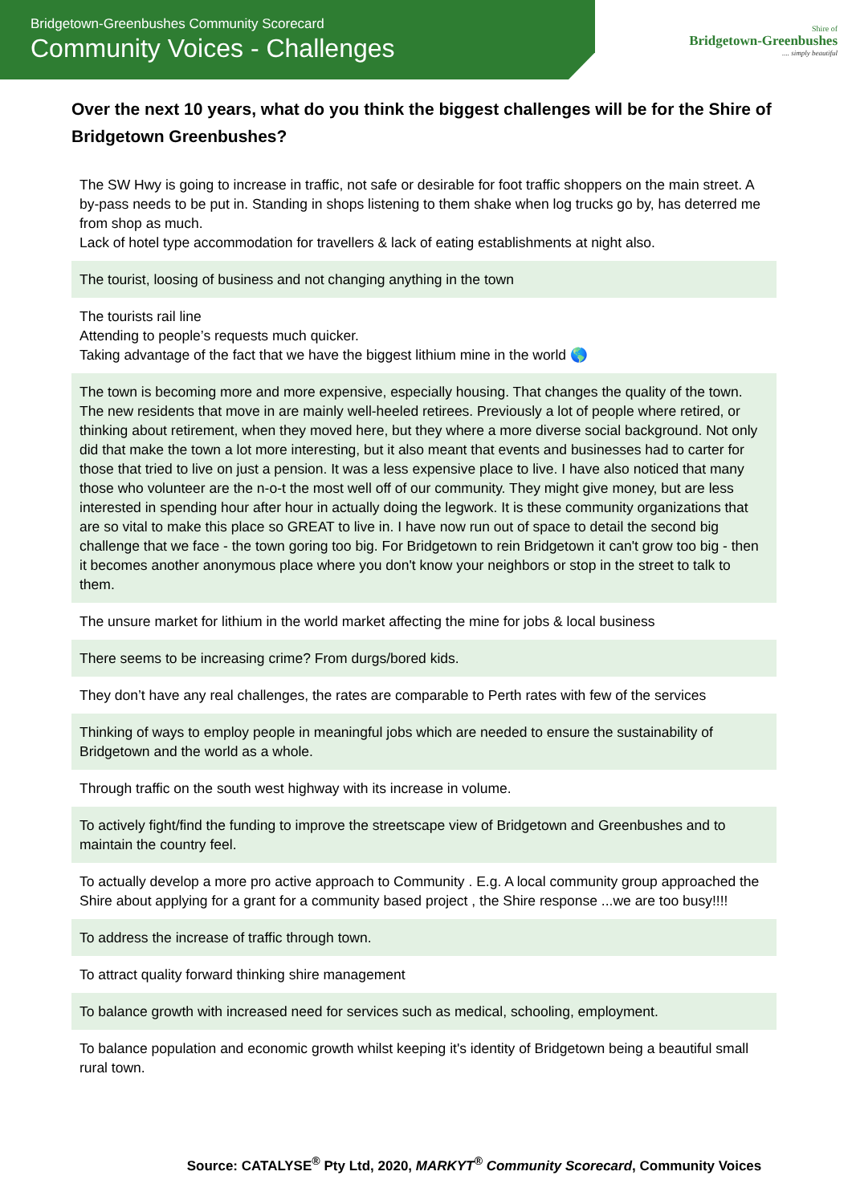Bridgetown-Greenbushes Community Scorecard
Community Voices - Challenges
Shire of
Bridgetown-Greenbushes
.... simply beautiful
Over the next 10 years, what do you think the biggest challenges will be for the Shire of Bridgetown Greenbushes?
| The SW Hwy is going to increase in traffic, not safe or desirable for foot traffic shoppers on the main street. A by-pass needs to be put in. Standing in shops listening to them shake when log trucks go by, has deterred me from shop as much. Lack of hotel type accommodation for travellers & lack of eating establishments at night also. |
| The tourist, loosing of business and not changing anything in the town |
| The tourists rail line Attending to people’s requests much quicker. Taking advantage of the fact that we have the biggest lithium mine in the world 🌎 |
| The town is becoming more and more expensive, especially housing. That changes the quality of the town. The new residents that move in are mainly well-heeled retirees. Previously a lot of people where retired, or thinking about retirement, when they moved here, but they where a more diverse social background. Not only did that make the town a lot more interesting, but it also meant that events and businesses had to carter for those that tried to live on just a pension. It was a less expensive place to live. I have also noticed that many those who volunteer are the n-o-t the most well off of our community. They might give money, but are less interested in spending hour after hour in actually doing the legwork. It is these community organizations that are so vital to make this place so GREAT to live in. I have now run out of space to detail the second big challenge that we face - the town goring too big. For Bridgetown to rein Bridgetown it can't grow too big - then it becomes another anonymous place where you don't know your neighbors or stop in the street to talk to them. |
| The unsure market for lithium in the world market affecting the mine for jobs & local business |
| There seems to be increasing crime? From durgs/bored kids. |
| They don’t have any real challenges, the rates are comparable to Perth rates with few of the services |
| Thinking of ways to employ people in meaningful jobs which are needed to ensure the sustainability of Bridgetown and the world as a whole. |
| Through traffic on the south west highway with its increase in volume. |
| To actively fight/find the funding to improve the streetscape view of Bridgetown and Greenbushes and to maintain the country feel. |
| To actually develop a more pro active approach to Community . E.g. A local community group approached the Shire about applying for a grant for a community based project , the Shire response ...we are too busy!!!! |
| To address the increase of traffic through town. |
| To attract quality forward thinking shire management |
| To balance growth with increased need for services such as medical, schooling, employment. |
| To balance population and economic growth whilst keeping it's identity of Bridgetown being a beautiful small rural town. |
Source: CATALYSE<sup>®</sup> Pty Ltd, 2020, MARKYT<sup>®</sup> Community Scorecard, Community Voices